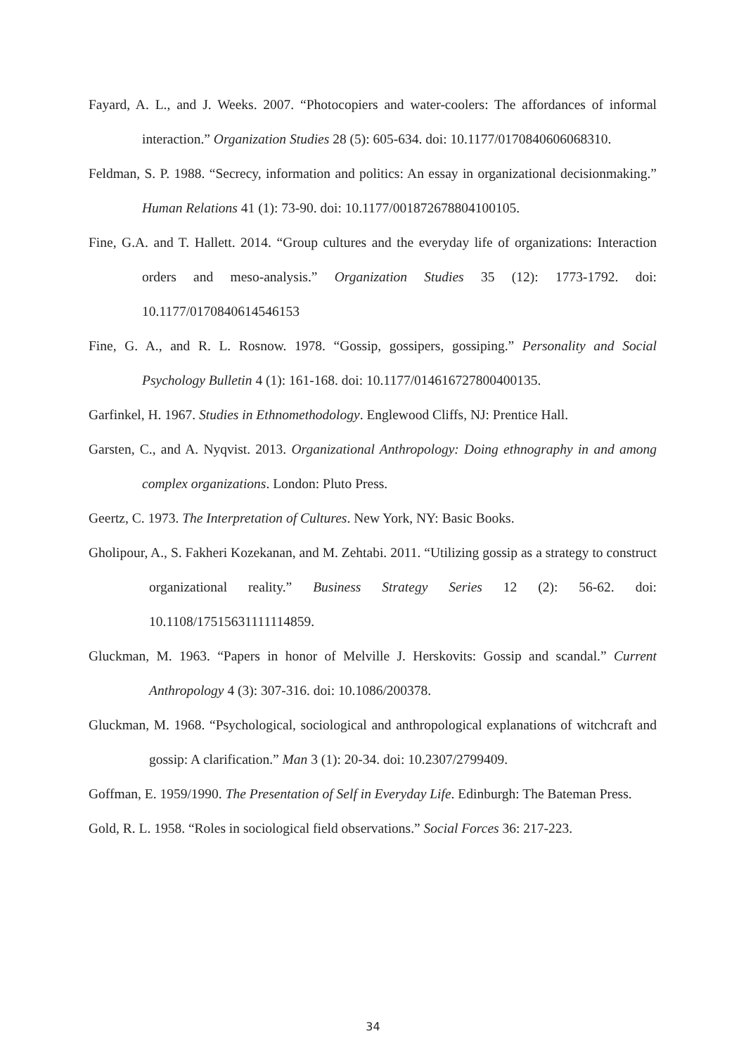Fayard, A. L., and J. Weeks. 2007. “Photocopiers and water-coolers: The affordances of informal interaction.” Organization Studies 28 (5): 605-634. doi: 10.1177/0170840606068310.
Feldman, S. P. 1988. “Secrecy, information and politics: An essay in organizational decisionmaking.” Human Relations 41 (1): 73-90. doi: 10.1177/001872678804100105.
Fine, G.A. and T. Hallett. 2014. “Group cultures and the everyday life of organizations: Interaction orders and meso-analysis.” Organization Studies 35 (12): 1773-1792. doi: 10.1177/0170840614546153
Fine, G. A., and R. L. Rosnow. 1978. “Gossip, gossipers, gossiping.” Personality and Social Psychology Bulletin 4 (1): 161-168. doi: 10.1177/014616727800400135.
Garfinkel, H. 1967. Studies in Ethnomethodology. Englewood Cliffs, NJ: Prentice Hall.
Garsten, C., and A. Nyqvist. 2013. Organizational Anthropology: Doing ethnography in and among complex organizations. London: Pluto Press.
Geertz, C. 1973. The Interpretation of Cultures. New York, NY: Basic Books.
Gholipour, A., S. Fakheri Kozekanan, and M. Zehtabi. 2011. “Utilizing gossip as a strategy to construct organizational reality.” Business Strategy Series 12 (2): 56-62. doi: 10.1108/17515631111114859.
Gluckman, M. 1963. “Papers in honor of Melville J. Herskovits: Gossip and scandal.” Current Anthropology 4 (3): 307-316. doi: 10.1086/200378.
Gluckman, M. 1968. “Psychological, sociological and anthropological explanations of witchcraft and gossip: A clarification.” Man 3 (1): 20-34. doi: 10.2307/2799409.
Goffman, E. 1959/1990. The Presentation of Self in Everyday Life. Edinburgh: The Bateman Press.
Gold, R. L. 1958. “Roles in sociological field observations.” Social Forces 36: 217-223.
34